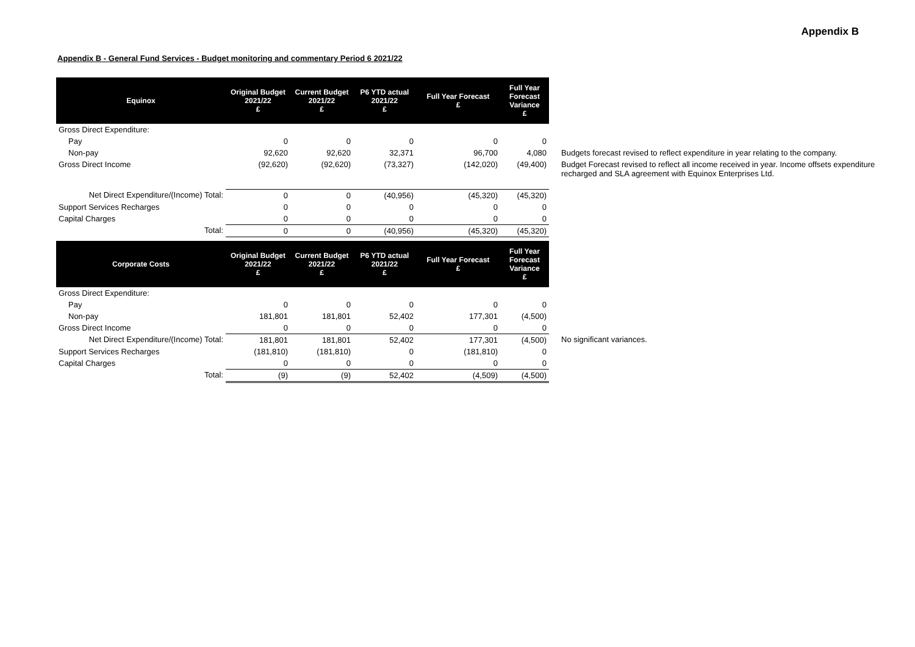Appendix B
Appendix B - General Fund Services - Budget monitoring and commentary Period 6 2021/22
| Equinox | Original Budget 2021/22 £ | Current Budget 2021/22 £ | P6 YTD actual 2021/22 £ | Full Year Forecast £ | Full Year Forecast Variance £ | |
| Gross Direct Expenditure: | | | | | | |
| Pay | 0 | 0 | 0 | 0 | 0 | |
| Non-pay | 92,620 | 92,620 | 32,371 | 96,700 | 4,080 | Budgets forecast revised to reflect expenditure in year relating to the company. |
| Gross Direct Income | (92,620) | (92,620) | (73,327) | (142,020) | (49,400) | Budget Forecast revised to reflect all income received in year. Income offsets expenditure recharged and SLA agreement with Equinox Enterprises Ltd. |
| Net Direct Expenditure/(Income) Total: | 0 | 0 | (40,956) | (45,320) | (45,320) | |
| Support Services Recharges | 0 | 0 | 0 | 0 | 0 | |
| Capital Charges | 0 | 0 | 0 | 0 | 0 | |
| Total: | 0 | 0 | (40,956) | (45,320) | (45,320) | |
| Corporate Costs | Original Budget 2021/22 £ | Current Budget 2021/22 £ | P6 YTD actual 2021/22 £ | Full Year Forecast £ | Full Year Forecast Variance £ | |
| Gross Direct Expenditure: | | | | | | |
| Pay | 0 | 0 | 0 | 0 | 0 | |
| Non-pay | 181,801 | 181,801 | 52,402 | 177,301 | (4,500) | |
| Gross Direct Income | 0 | 0 | 0 | 0 | 0 | |
| Net Direct Expenditure/(Income) Total: | 181,801 | 181,801 | 52,402 | 177,301 | (4,500) | No significant variances. |
| Support Services Recharges | (181,810) | (181,810) | 0 | (181,810) | 0 | |
| Capital Charges | 0 | 0 | 0 | 0 | 0 | |
| Total: | (9) | (9) | 52,402 | (4,509) | (4,500) | |